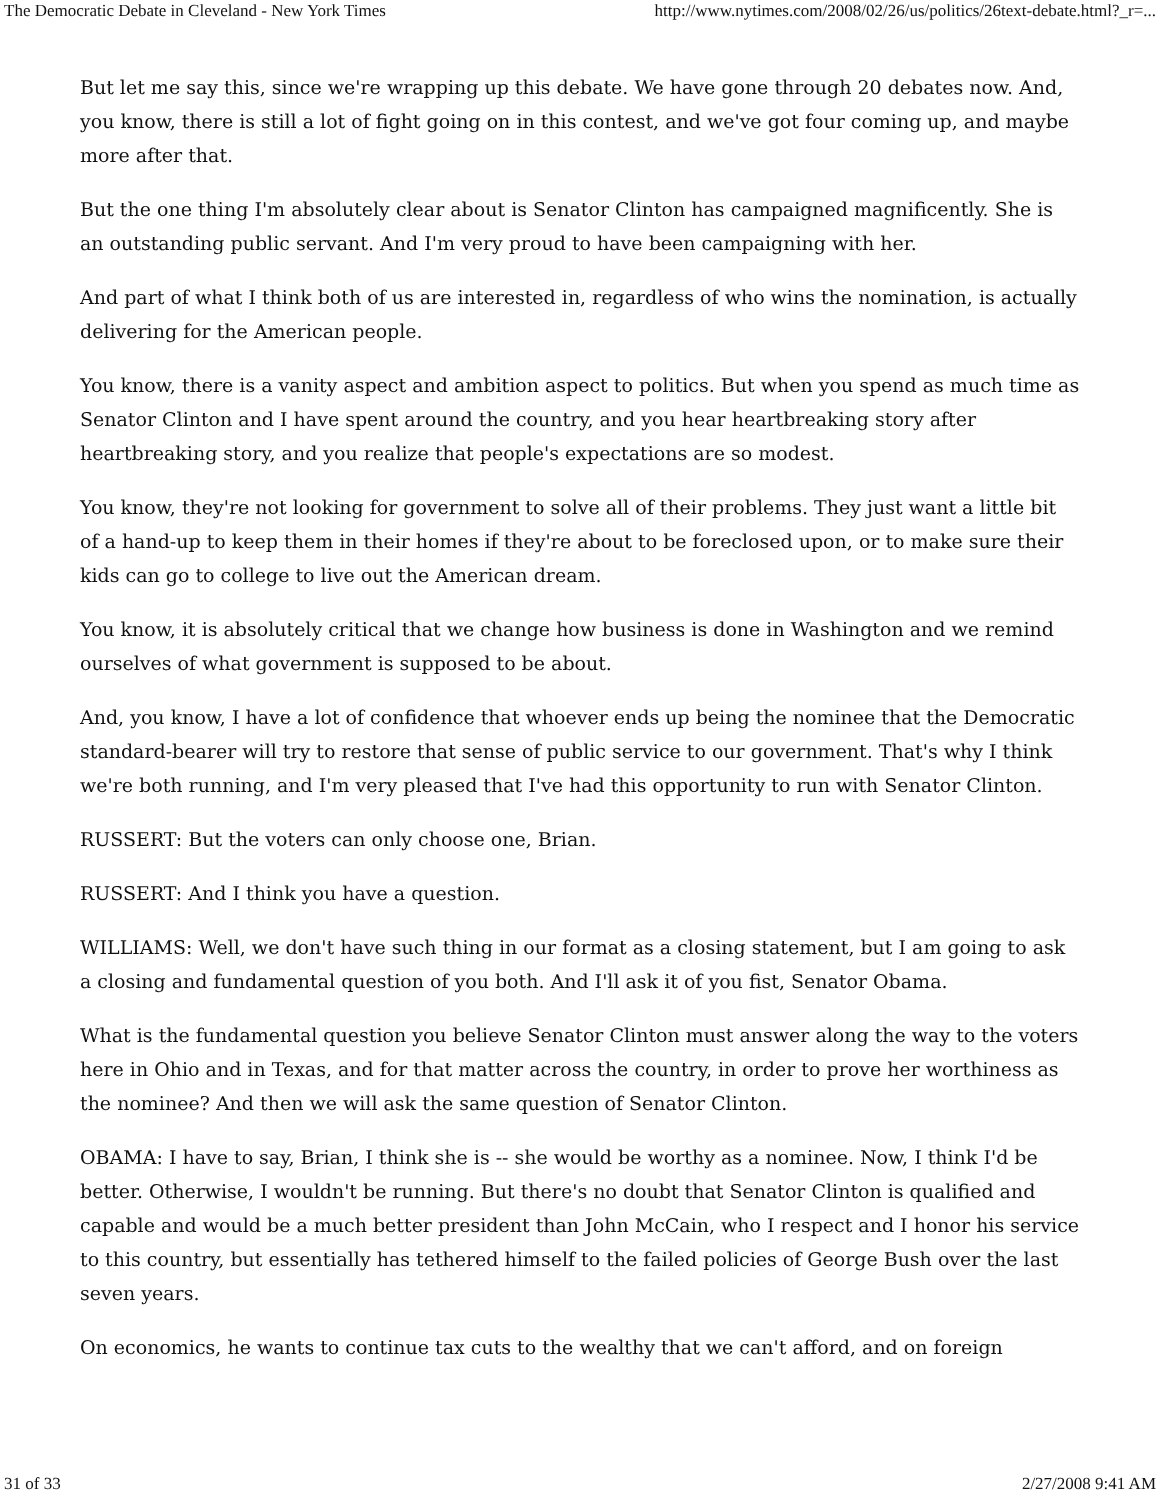The Democratic Debate in Cleveland - New York Times http://www.nytimes.com/2008/02/26/us/politics/26text-debate.html?_r=...
But let me say this, since we're wrapping up this debate. We have gone through 20 debates now. And, you know, there is still a lot of fight going on in this contest, and we've got four coming up, and maybe more after that.
But the one thing I'm absolutely clear about is Senator Clinton has campaigned magnificently. She is an outstanding public servant. And I'm very proud to have been campaigning with her.
And part of what I think both of us are interested in, regardless of who wins the nomination, is actually delivering for the American people.
You know, there is a vanity aspect and ambition aspect to politics. But when you spend as much time as Senator Clinton and I have spent around the country, and you hear heartbreaking story after heartbreaking story, and you realize that people's expectations are so modest.
You know, they're not looking for government to solve all of their problems. They just want a little bit of a hand-up to keep them in their homes if they're about to be foreclosed upon, or to make sure their kids can go to college to live out the American dream.
You know, it is absolutely critical that we change how business is done in Washington and we remind ourselves of what government is supposed to be about.
And, you know, I have a lot of confidence that whoever ends up being the nominee that the Democratic standard-bearer will try to restore that sense of public service to our government. That's why I think we're both running, and I'm very pleased that I've had this opportunity to run with Senator Clinton.
RUSSERT: But the voters can only choose one, Brian.
RUSSERT: And I think you have a question.
WILLIAMS: Well, we don't have such thing in our format as a closing statement, but I am going to ask a closing and fundamental question of you both. And I'll ask it of you fist, Senator Obama.
What is the fundamental question you believe Senator Clinton must answer along the way to the voters here in Ohio and in Texas, and for that matter across the country, in order to prove her worthiness as the nominee? And then we will ask the same question of Senator Clinton.
OBAMA: I have to say, Brian, I think she is -- she would be worthy as a nominee. Now, I think I'd be better. Otherwise, I wouldn't be running. But there's no doubt that Senator Clinton is qualified and capable and would be a much better president than John McCain, who I respect and I honor his service to this country, but essentially has tethered himself to the failed policies of George Bush over the last seven years.
On economics, he wants to continue tax cuts to the wealthy that we can't afford, and on foreign
31 of 33 2/27/2008 9:41 AM